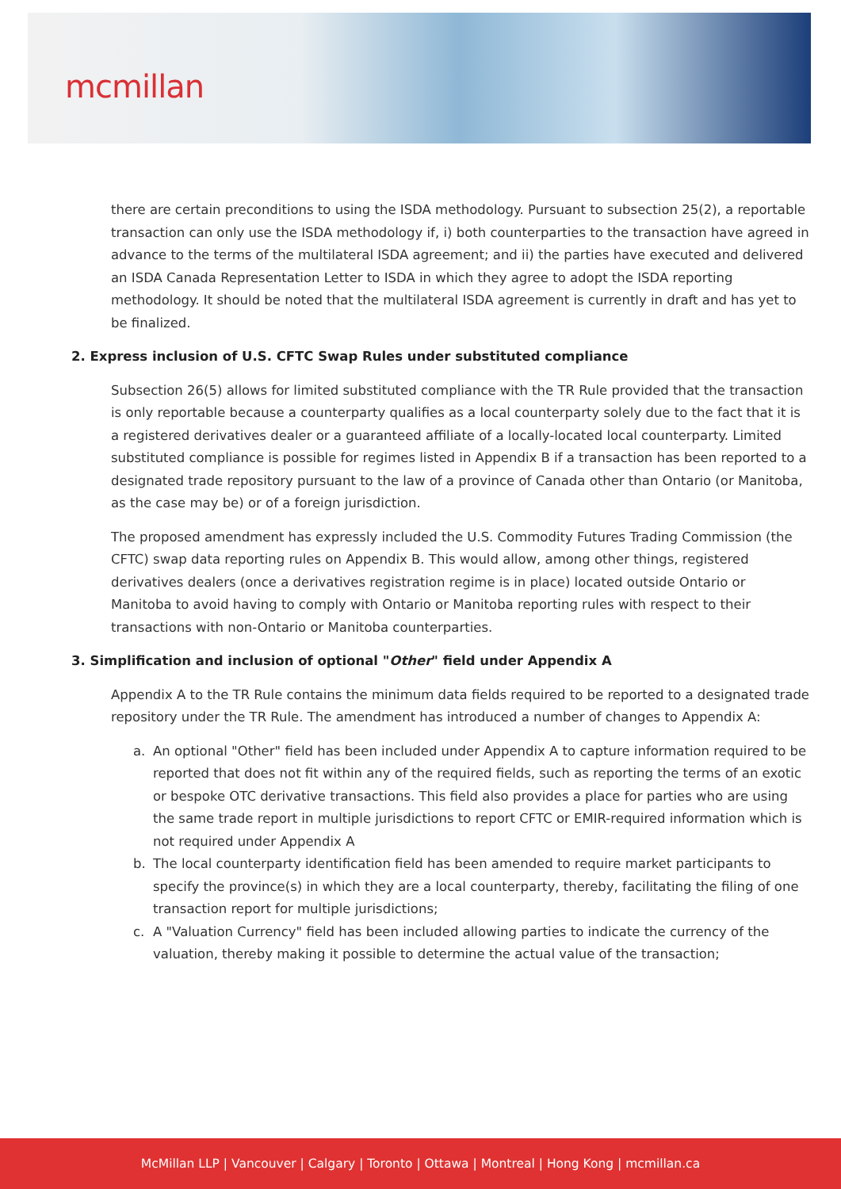mcmillan
there are certain preconditions to using the ISDA methodology. Pursuant to subsection 25(2), a reportable transaction can only use the ISDA methodology if, i) both counterparties to the transaction have agreed in advance to the terms of the multilateral ISDA agreement; and ii) the parties have executed and delivered an ISDA Canada Representation Letter to ISDA in which they agree to adopt the ISDA reporting methodology. It should be noted that the multilateral ISDA agreement is currently in draft and has yet to be finalized.
2. Express inclusion of U.S. CFTC Swap Rules under substituted compliance
Subsection 26(5) allows for limited substituted compliance with the TR Rule provided that the transaction is only reportable because a counterparty qualifies as a local counterparty solely due to the fact that it is a registered derivatives dealer or a guaranteed affiliate of a locally-located local counterparty. Limited substituted compliance is possible for regimes listed in Appendix B if a transaction has been reported to a designated trade repository pursuant to the law of a province of Canada other than Ontario (or Manitoba, as the case may be) or of a foreign jurisdiction.
The proposed amendment has expressly included the U.S. Commodity Futures Trading Commission (the CFTC) swap data reporting rules on Appendix B. This would allow, among other things, registered derivatives dealers (once a derivatives registration regime is in place) located outside Ontario or Manitoba to avoid having to comply with Ontario or Manitoba reporting rules with respect to their transactions with non-Ontario or Manitoba counterparties.
3. Simplification and inclusion of optional "Other" field under Appendix A
Appendix A to the TR Rule contains the minimum data fields required to be reported to a designated trade repository under the TR Rule. The amendment has introduced a number of changes to Appendix A:
a. An optional "Other" field has been included under Appendix A to capture information required to be reported that does not fit within any of the required fields, such as reporting the terms of an exotic or bespoke OTC derivative transactions. This field also provides a place for parties who are using the same trade report in multiple jurisdictions to report CFTC or EMIR-required information which is not required under Appendix A
b. The local counterparty identification field has been amended to require market participants to specify the province(s) in which they are a local counterparty, thereby, facilitating the filing of one transaction report for multiple jurisdictions;
c. A "Valuation Currency" field has been included allowing parties to indicate the currency of the valuation, thereby making it possible to determine the actual value of the transaction;
McMillan LLP | Vancouver | Calgary | Toronto | Ottawa | Montreal | Hong Kong | mcmillan.ca